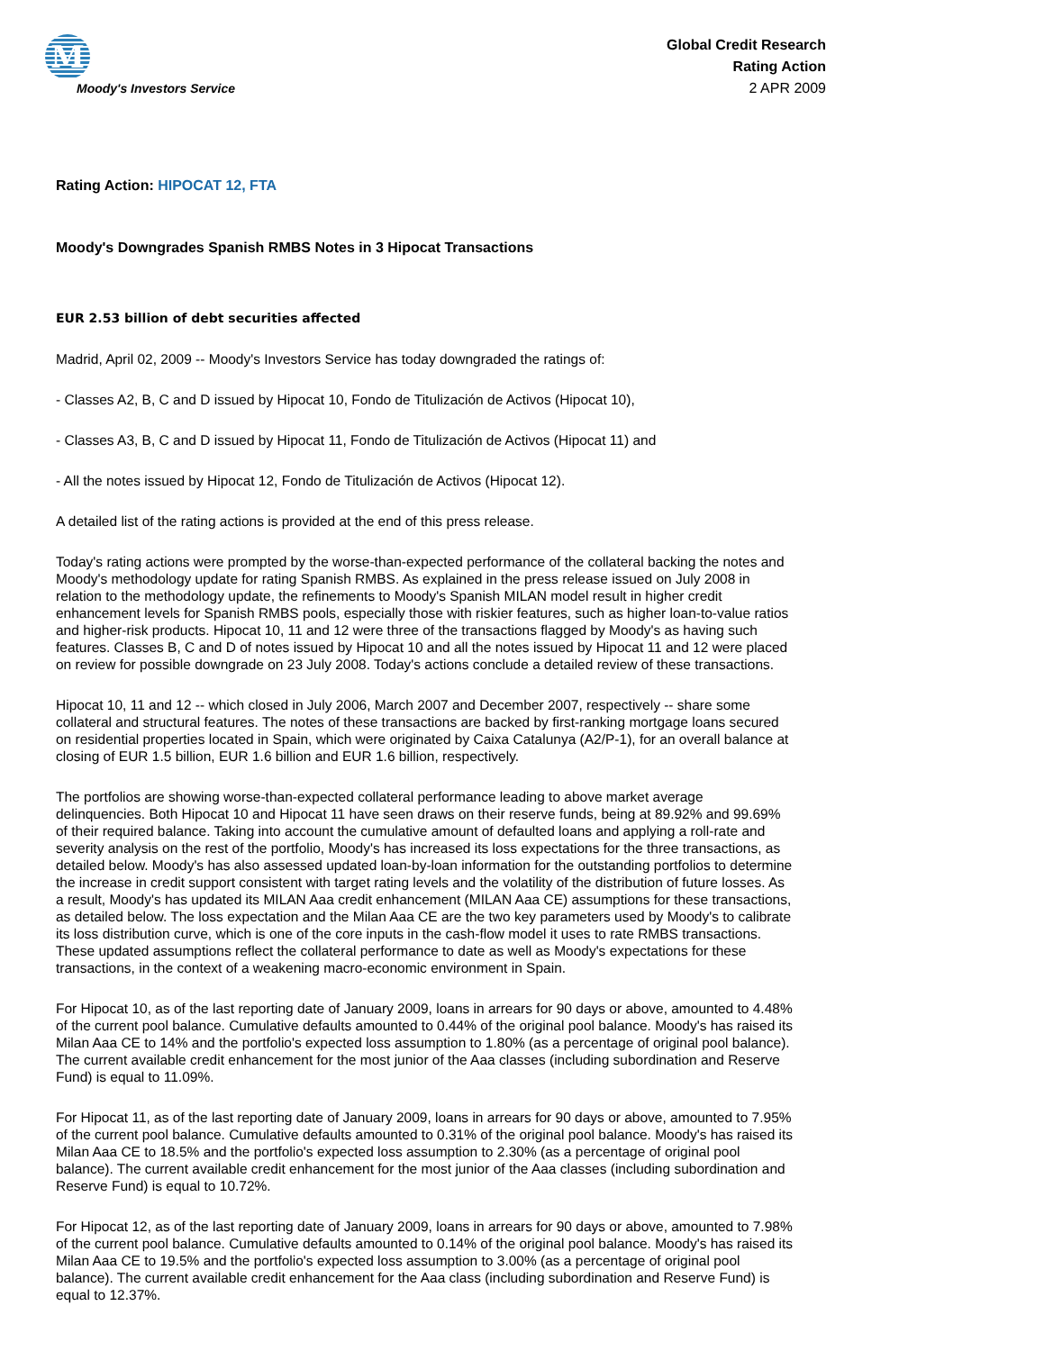M
Moody's Investors Service
Global Credit Research
Rating Action
2 APR 2009
Rating Action: HIPOCAT 12, FTA
Moody's Downgrades Spanish RMBS Notes in 3 Hipocat Transactions
EUR 2.53 billion of debt securities affected
Madrid, April 02, 2009 -- Moody's Investors Service has today downgraded the ratings of:
- Classes A2, B, C and D issued by Hipocat 10, Fondo de Titulización de Activos (Hipocat 10),
- Classes A3, B, C and D issued by Hipocat 11, Fondo de Titulización de Activos (Hipocat 11) and
- All the notes issued by Hipocat 12, Fondo de Titulización de Activos (Hipocat 12).
A detailed list of the rating actions is provided at the end of this press release.
Today's rating actions were prompted by the worse-than-expected performance of the collateral backing the notes and Moody's methodology update for rating Spanish RMBS. As explained in the press release issued on July 2008 in relation to the methodology update, the refinements to Moody's Spanish MILAN model result in higher credit enhancement levels for Spanish RMBS pools, especially those with riskier features, such as higher loan-to-value ratios and higher-risk products. Hipocat 10, 11 and 12 were three of the transactions flagged by Moody's as having such features. Classes B, C and D of notes issued by Hipocat 10 and all the notes issued by Hipocat 11 and 12 were placed on review for possible downgrade on 23 July 2008. Today's actions conclude a detailed review of these transactions.
Hipocat 10, 11 and 12 -- which closed in July 2006, March 2007 and December 2007, respectively -- share some collateral and structural features. The notes of these transactions are backed by first-ranking mortgage loans secured on residential properties located in Spain, which were originated by Caixa Catalunya (A2/P-1), for an overall balance at closing of EUR 1.5 billion, EUR 1.6 billion and EUR 1.6 billion, respectively.
The portfolios are showing worse-than-expected collateral performance leading to above market average delinquencies. Both Hipocat 10 and Hipocat 11 have seen draws on their reserve funds, being at 89.92% and 99.69% of their required balance. Taking into account the cumulative amount of defaulted loans and applying a roll-rate and severity analysis on the rest of the portfolio, Moody's has increased its loss expectations for the three transactions, as detailed below. Moody's has also assessed updated loan-by-loan information for the outstanding portfolios to determine the increase in credit support consistent with target rating levels and the volatility of the distribution of future losses. As a result, Moody's has updated its MILAN Aaa credit enhancement (MILAN Aaa CE) assumptions for these transactions, as detailed below. The loss expectation and the Milan Aaa CE are the two key parameters used by Moody's to calibrate its loss distribution curve, which is one of the core inputs in the cash-flow model it uses to rate RMBS transactions. These updated assumptions reflect the collateral performance to date as well as Moody's expectations for these transactions, in the context of a weakening macro-economic environment in Spain.
For Hipocat 10, as of the last reporting date of January 2009, loans in arrears for 90 days or above, amounted to 4.48% of the current pool balance. Cumulative defaults amounted to 0.44% of the original pool balance. Moody's has raised its Milan Aaa CE to 14% and the portfolio's expected loss assumption to 1.80% (as a percentage of original pool balance). The current available credit enhancement for the most junior of the Aaa classes (including subordination and Reserve Fund) is equal to 11.09%.
For Hipocat 11, as of the last reporting date of January 2009, loans in arrears for 90 days or above, amounted to 7.95% of the current pool balance. Cumulative defaults amounted to 0.31% of the original pool balance. Moody's has raised its Milan Aaa CE to 18.5% and the portfolio's expected loss assumption to 2.30% (as a percentage of original pool balance). The current available credit enhancement for the most junior of the Aaa classes (including subordination and Reserve Fund) is equal to 10.72%.
For Hipocat 12, as of the last reporting date of January 2009, loans in arrears for 90 days or above, amounted to 7.98% of the current pool balance. Cumulative defaults amounted to 0.14% of the original pool balance. Moody's has raised its Milan Aaa CE to 19.5% and the portfolio's expected loss assumption to 3.00% (as a percentage of original pool balance). The current available credit enhancement for the Aaa class (including subordination and Reserve Fund) is equal to 12.37%.